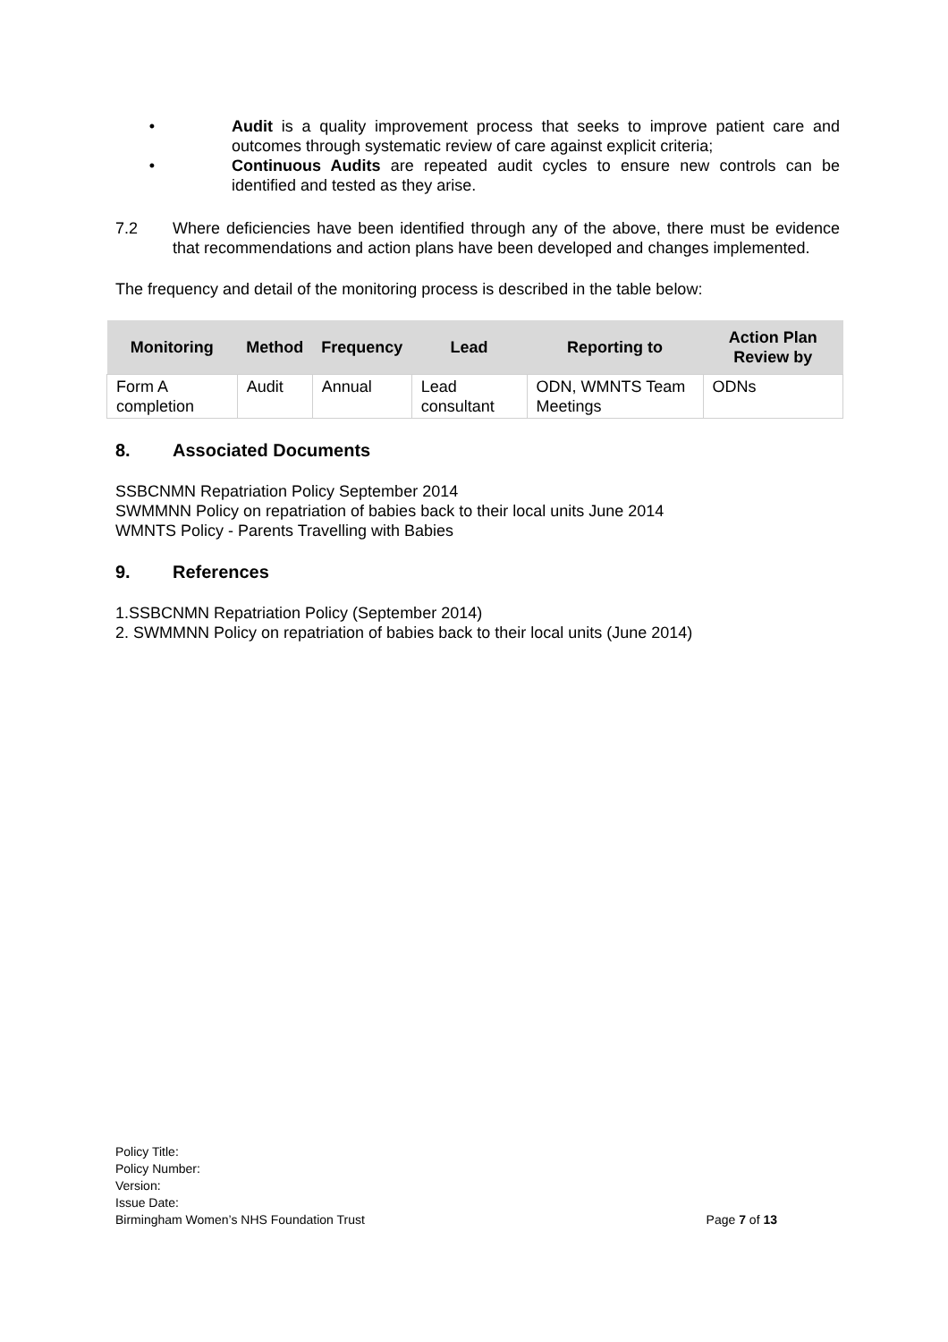• Audit is a quality improvement process that seeks to improve patient care and outcomes through systematic review of care against explicit criteria;
• Continuous Audits are repeated audit cycles to ensure new controls can be identified and tested as they arise.
7.2 Where deficiencies have been identified through any of the above, there must be evidence that recommendations and action plans have been developed and changes implemented.
The frequency and detail of the monitoring process is described in the table below:
| Monitoring | Method | Frequency | Lead | Reporting to | Action Plan Review by |
| --- | --- | --- | --- | --- | --- |
| Form A completion | Audit | Annual | Lead consultant | ODN, WMNTS Team Meetings | ODNs |
8. Associated Documents
SSBCNMN Repatriation Policy September 2014
SWMMNN Policy on repatriation of babies back to their local units June 2014
WMNTS Policy - Parents Travelling with Babies
9. References
1.SSBCNMN Repatriation Policy (September 2014)
2. SWMMNN Policy on repatriation of babies back to their local units (June 2014)
Policy Title:
Policy Number:
Version:
Issue Date:
Birmingham Women’s NHS Foundation Trust Page 7 of 13